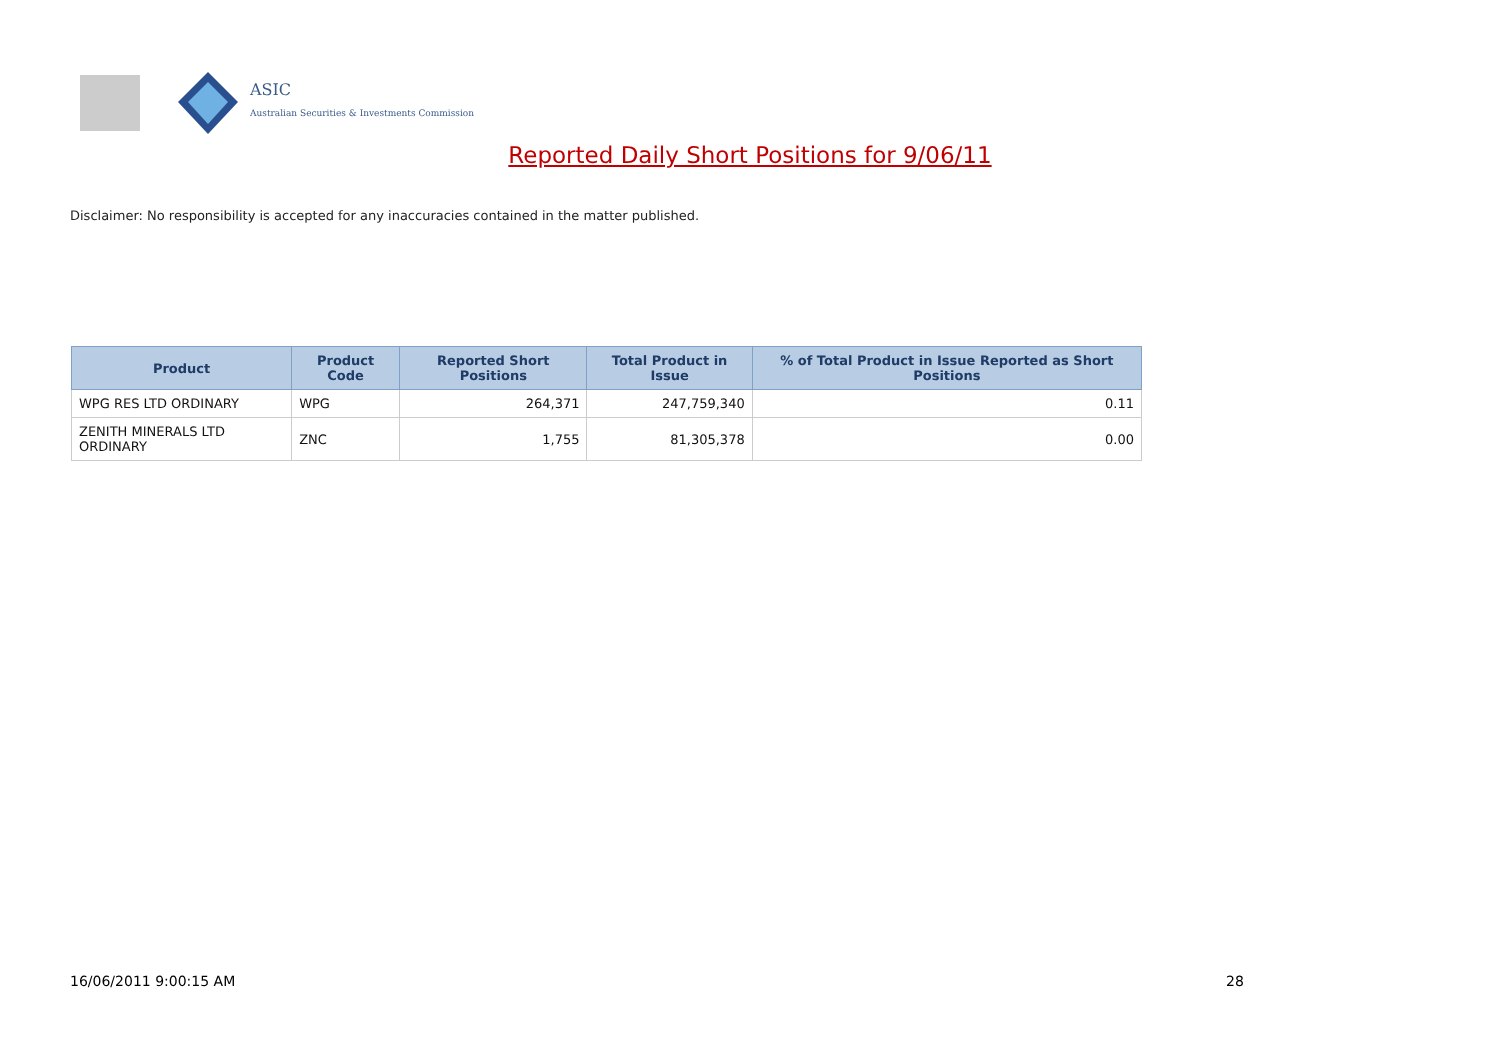ASIC
Australian Securities & Investments Commission
Reported Daily Short Positions for 9/06/11
Disclaimer: No responsibility is accepted for any inaccuracies contained in the matter published.
| Product | Product Code | Reported Short Positions | Total Product in Issue | % of Total Product in Issue Reported as Short Positions |
| --- | --- | --- | --- | --- |
| WPG RES LTD ORDINARY | WPG | 264,371 | 247,759,340 | 0.11 |
| ZENITH MINERALS LTD ORDINARY | ZNC | 1,755 | 81,305,378 | 0.00 |
16/06/2011 9:00:15 AM 28